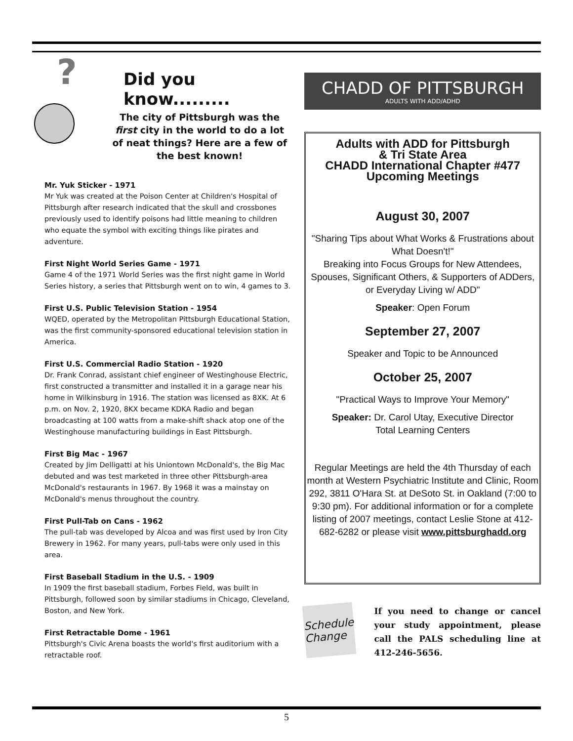?
Did you know.........
The city of Pittsburgh was the first city in the world to do a lot of neat things? Here are a few of the best known!
Mr. Yuk Sticker - 1971
Mr Yuk was created at the Poison Center at Children's Hospital of Pittsburgh after research indicated that the skull and crossbones previously used to identify poisons had little meaning to children who equate the symbol with exciting things like pirates and adventure.
First Night World Series Game - 1971
Game 4 of the 1971 World Series was the first night game in World Series history, a series that Pittsburgh went on to win, 4 games to 3.
First U.S. Public Television Station - 1954
WQED, operated by the Metropolitan Pittsburgh Educational Station, was the first community-sponsored educational television station in America.
First U.S. Commercial Radio Station - 1920
Dr. Frank Conrad, assistant chief engineer of Westinghouse Electric, first constructed a transmitter and installed it in a garage near his home in Wilkinsburg in 1916. The station was licensed as 8XK. At 6 p.m. on Nov. 2, 1920, 8KX became KDKA Radio and began broadcasting at 100 watts from a make-shift shack atop one of the Westinghouse manufacturing buildings in East Pittsburgh.
First Big Mac - 1967
Created by Jim Delligatti at his Uniontown McDonald's, the Big Mac debuted and was test marketed in three other Pittsburgh-area McDonald's restaurants in 1967. By 1968 it was a mainstay on McDonald's menus throughout the country.
First Pull-Tab on Cans - 1962
The pull-tab was developed by Alcoa and was first used by Iron City Brewery in 1962. For many years, pull-tabs were only used in this area.
First Baseball Stadium in the U.S. - 1909
In 1909 the first baseball stadium, Forbes Field, was built in Pittsburgh, followed soon by similar stadiums in Chicago, Cleveland, Boston, and New York.
First Retractable Dome - 1961
Pittsburgh's Civic Arena boasts the world's first auditorium with a retractable roof.
CHADD OF PITTSBURGH
ADULTS WITH ADD/ADHD
Adults with ADD for Pittsburgh
& Tri State Area
CHADD International Chapter #477
Upcoming Meetings
August 30, 2007
"Sharing Tips about What Works & Frustrations about What Doesn't!"
Breaking into Focus Groups for New Attendees, Spouses, Significant Others, & Supporters of ADDers, or Everyday Living w/ ADD"
Speaker: Open Forum
September 27, 2007
Speaker and Topic to be Announced
October 25, 2007
"Practical Ways to Improve Your Memory"
Speaker: Dr. Carol Utay, Executive Director
Total Learning Centers
Regular Meetings are held the 4th Thursday of each month at Western Psychiatric Institute and Clinic, Room 292, 3811 O'Hara St. at DeSoto St. in Oakland (7:00 to 9:30 pm). For additional information or for a complete listing of 2007 meetings, contact Leslie Stone at 412-682-6282 or please visit www.pittsburghadd.org
Schedule Change
If you need to change or cancel your study appointment, please call the PALS scheduling line at 412-246-5656.
5